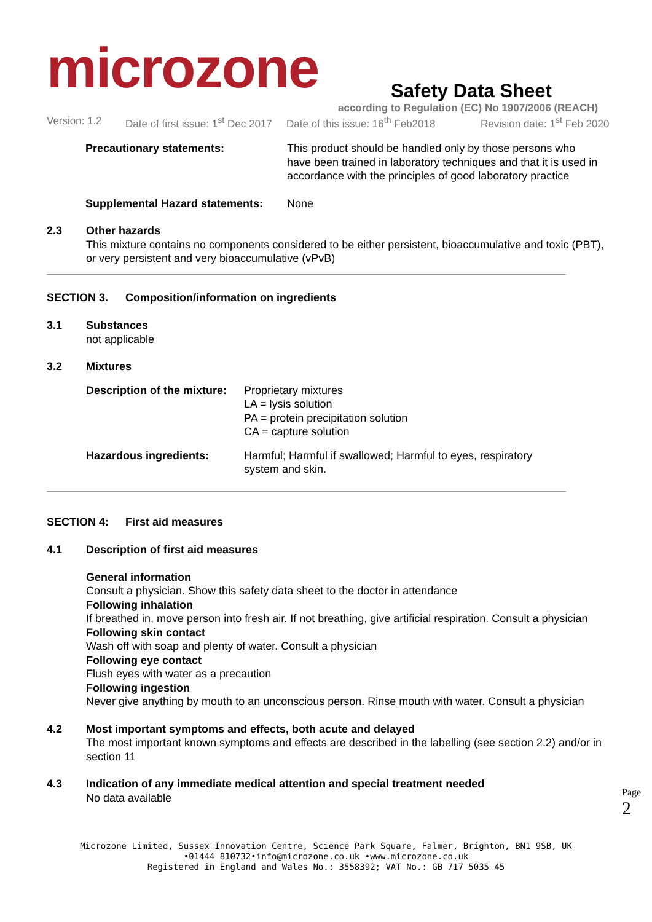microzone
Safety Data Sheet
according to Regulation (EC) No 1907/2006 (REACH)
Version: 1.2
Date of first issue: 1<sup>st</sup> Dec 2017
Date of this issue: 16<sup>th</sup> Feb2018
Revision date: 1<sup>st</sup> Feb 2020
Precautionary statements: This product should be handled only by those persons who
have been trained in laboratory techniques and that it is used in
accordance with the principles of good laboratory practice
Supplemental Hazard statements:
None
2.3 Other hazards
This mixture contains no components considered to be either persistent, bioaccumulative and toxic (PBT), or very persistent and very bioaccumulative (vPvB)
SECTION 3. Composition/information on ingredients
3.1 Substances
not applicable
3.2 Mixtures
Description of the mixture:
Proprietary mixtures
LA = lysis solution
PA = protein precipitation solution
CA = capture solution
Hazardous ingredients: Harmful; Harmful if swallowed; Harmful to eyes, respiratory
system and skin.
SECTION 4: First aid measures
4.1 Description of first aid measures
General information
Consult a physician. Show this safety data sheet to the doctor in attendance
Following inhalation
If breathed in, move person into fresh air. If not breathing, give artificial respiration. Consult a physician
Following skin contact
Wash off with soap and plenty of water. Consult a physician
Following eye contact
Flush eyes with water as a precaution
Following ingestion
Never give anything by mouth to an unconscious person. Rinse mouth with water. Consult a physician
4.2 Most important symptoms and effects, both acute and delayed
The most important known symptoms and effects are described in the labelling (see section 2.2) and/or in section 11
4.3 Indication of any immediate medical attention and special treatment needed
No data available
Page 2
Microzone Limited, Sussex Innovation Centre, Science Park Square, Falmer, Brighton, BN1 9SB, UK
•01444 810732•info@microzone.co.uk •www.microzone.co.uk
Registered in England and Wales No.: 3558392; VAT No.: GB 717 5035 45